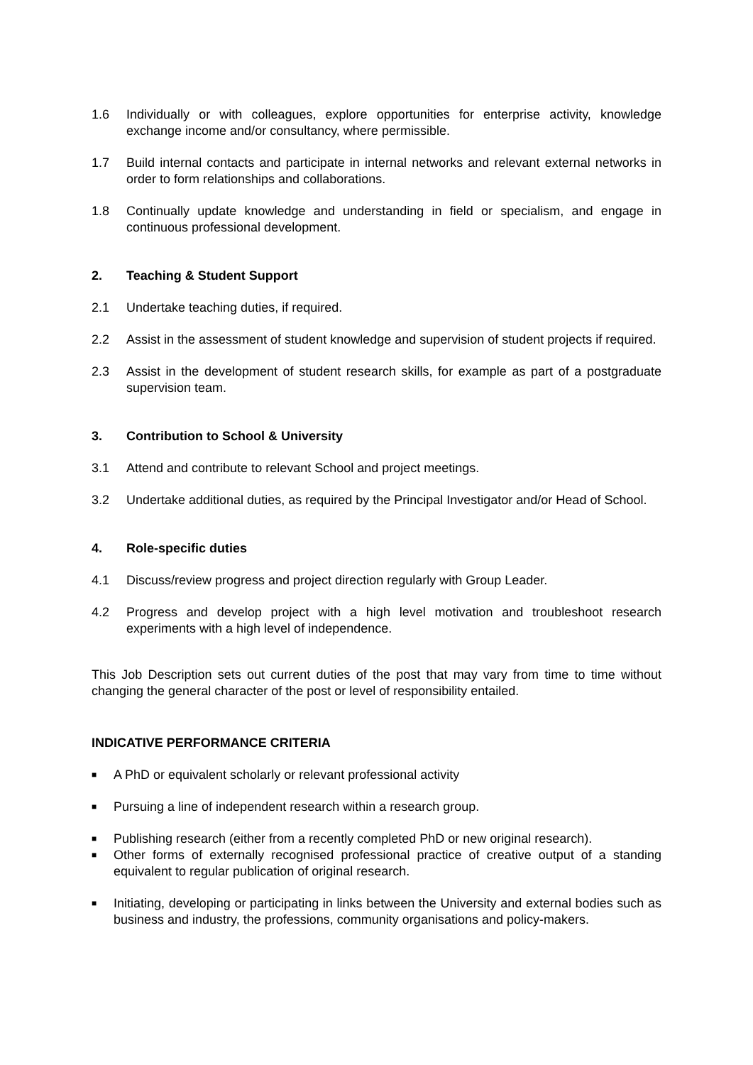1.6 Individually or with colleagues, explore opportunities for enterprise activity, knowledge exchange income and/or consultancy, where permissible.
1.7 Build internal contacts and participate in internal networks and relevant external networks in order to form relationships and collaborations.
1.8 Continually update knowledge and understanding in field or specialism, and engage in continuous professional development.
2. Teaching & Student Support
2.1 Undertake teaching duties, if required.
2.2 Assist in the assessment of student knowledge and supervision of student projects if required.
2.3 Assist in the development of student research skills, for example as part of a postgraduate supervision team.
3. Contribution to School & University
3.1 Attend and contribute to relevant School and project meetings.
3.2 Undertake additional duties, as required by the Principal Investigator and/or Head of School.
4. Role-specific duties
4.1 Discuss/review progress and project direction regularly with Group Leader.
4.2 Progress and develop project with a high level motivation and troubleshoot research experiments with a high level of independence.
This Job Description sets out current duties of the post that may vary from time to time without changing the general character of the post or level of responsibility entailed.
INDICATIVE PERFORMANCE CRITERIA
■ A PhD or equivalent scholarly or relevant professional activity
■ Pursuing a line of independent research within a research group.
■ Publishing research (either from a recently completed PhD or new original research).
■ Other forms of externally recognised professional practice of creative output of a standing equivalent to regular publication of original research.
■ Initiating, developing or participating in links between the University and external bodies such as business and industry, the professions, community organisations and policy-makers.